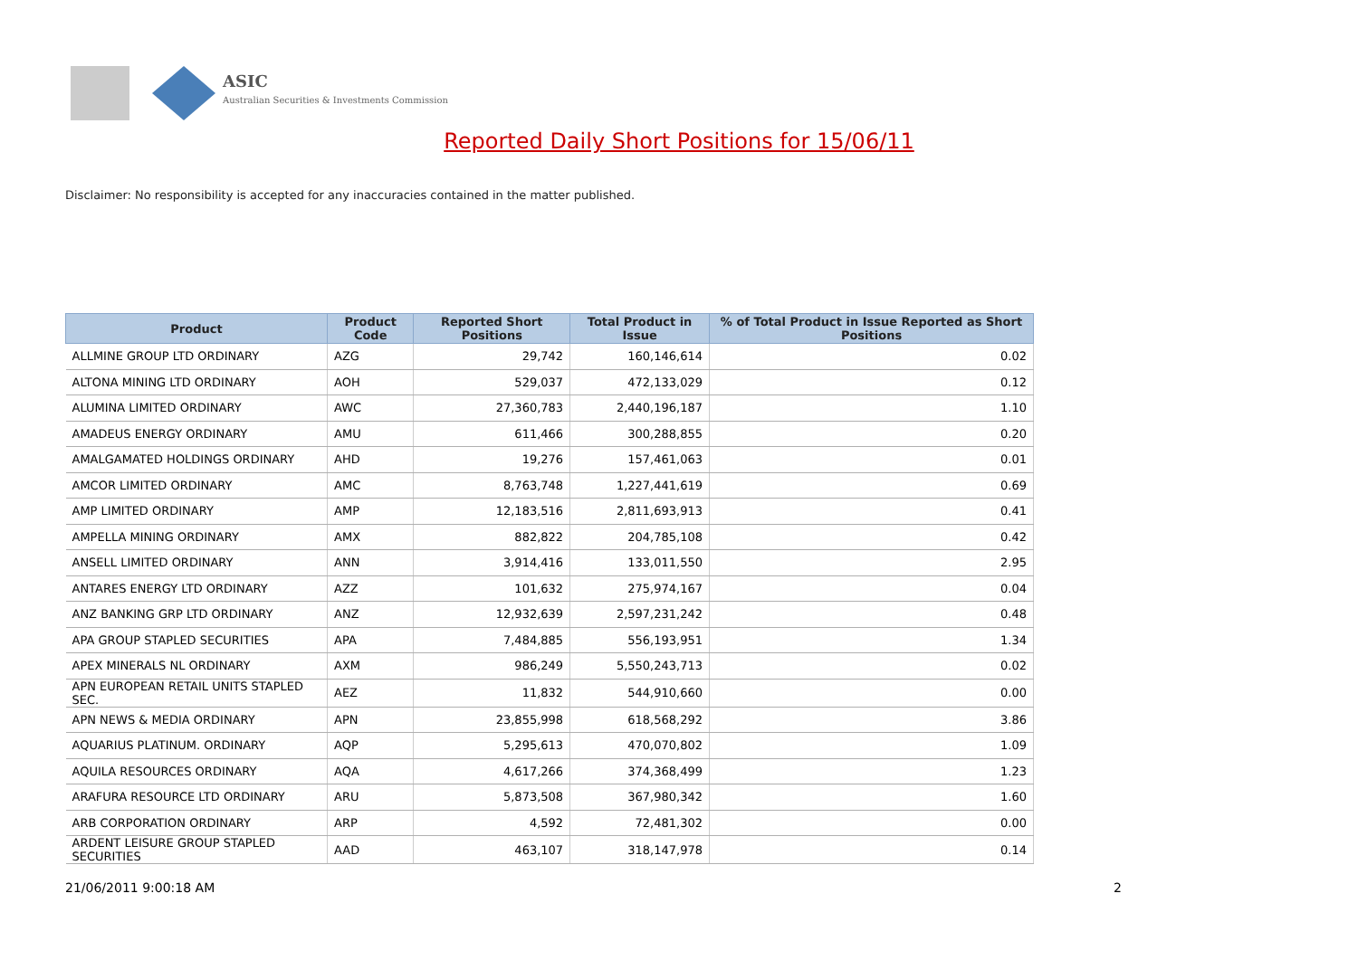ASIC
Australian Securities & Investments Commission
Reported Daily Short Positions for 15/06/11
Disclaimer: No responsibility is accepted for any inaccuracies contained in the matter published.
| Product | Product Code | Reported Short Positions | Total Product in Issue | % of Total Product in Issue Reported as Short Positions |
| --- | --- | --- | --- | --- |
| ALLMINE GROUP LTD ORDINARY | AZG | 29,742 | 160,146,614 | 0.02 |
| ALTONA MINING LTD ORDINARY | AOH | 529,037 | 472,133,029 | 0.12 |
| ALUMINA LIMITED ORDINARY | AWC | 27,360,783 | 2,440,196,187 | 1.10 |
| AMADEUS ENERGY ORDINARY | AMU | 611,466 | 300,288,855 | 0.20 |
| AMALGAMATED HOLDINGS ORDINARY | AHD | 19,276 | 157,461,063 | 0.01 |
| AMCOR LIMITED ORDINARY | AMC | 8,763,748 | 1,227,441,619 | 0.69 |
| AMP LIMITED ORDINARY | AMP | 12,183,516 | 2,811,693,913 | 0.41 |
| AMPELLA MINING ORDINARY | AMX | 882,822 | 204,785,108 | 0.42 |
| ANSELL LIMITED ORDINARY | ANN | 3,914,416 | 133,011,550 | 2.95 |
| ANTARES ENERGY LTD ORDINARY | AZZ | 101,632 | 275,974,167 | 0.04 |
| ANZ BANKING GRP LTD ORDINARY | ANZ | 12,932,639 | 2,597,231,242 | 0.48 |
| APA GROUP STAPLED SECURITIES | APA | 7,484,885 | 556,193,951 | 1.34 |
| APEX MINERALS NL ORDINARY | AXM | 986,249 | 5,550,243,713 | 0.02 |
| APN EUROPEAN RETAIL UNITS STAPLED SEC. | AEZ | 11,832 | 544,910,660 | 0.00 |
| APN NEWS & MEDIA ORDINARY | APN | 23,855,998 | 618,568,292 | 3.86 |
| AQUARIUS PLATINUM. ORDINARY | AQP | 5,295,613 | 470,070,802 | 1.09 |
| AQUILA RESOURCES ORDINARY | AQA | 4,617,266 | 374,368,499 | 1.23 |
| ARAFURA RESOURCE LTD ORDINARY | ARU | 5,873,508 | 367,980,342 | 1.60 |
| ARB CORPORATION ORDINARY | ARP | 4,592 | 72,481,302 | 0.00 |
| ARDENT LEISURE GROUP STAPLED SECURITIES | AAD | 463,107 | 318,147,978 | 0.14 |
21/06/2011 9:00:18 AM 2